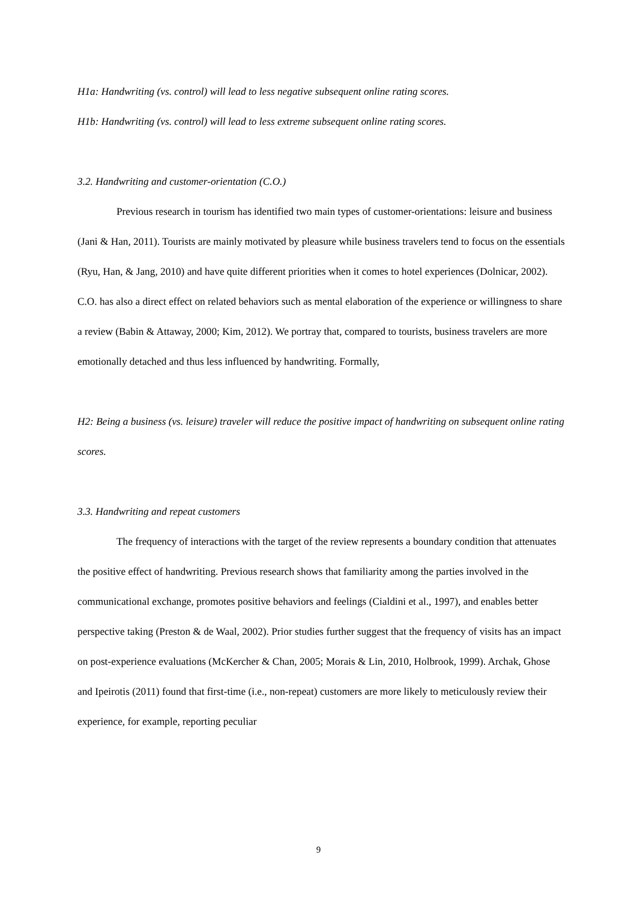H1a: Handwriting (vs. control) will lead to less negative subsequent online rating scores.
H1b: Handwriting (vs. control) will lead to less extreme subsequent online rating scores.
3.2. Handwriting and customer-orientation (C.O.)
Previous research in tourism has identified two main types of customer-orientations: leisure and business (Jani & Han, 2011). Tourists are mainly motivated by pleasure while business travelers tend to focus on the essentials (Ryu, Han, & Jang, 2010) and have quite different priorities when it comes to hotel experiences (Dolnicar, 2002). C.O. has also a direct effect on related behaviors such as mental elaboration of the experience or willingness to share a review (Babin & Attaway, 2000; Kim, 2012). We portray that, compared to tourists, business travelers are more emotionally detached and thus less influenced by handwriting. Formally,
H2: Being a business (vs. leisure) traveler will reduce the positive impact of handwriting on subsequent online rating scores.
3.3. Handwriting and repeat customers
The frequency of interactions with the target of the review represents a boundary condition that attenuates the positive effect of handwriting. Previous research shows that familiarity among the parties involved in the communicational exchange, promotes positive behaviors and feelings (Cialdini et al., 1997), and enables better perspective taking (Preston & de Waal, 2002). Prior studies further suggest that the frequency of visits has an impact on post-experience evaluations (McKercher & Chan, 2005; Morais & Lin, 2010, Holbrook, 1999). Archak, Ghose and Ipeirotis (2011) found that first-time (i.e., non-repeat) customers are more likely to meticulously review their experience, for example, reporting peculiar
9